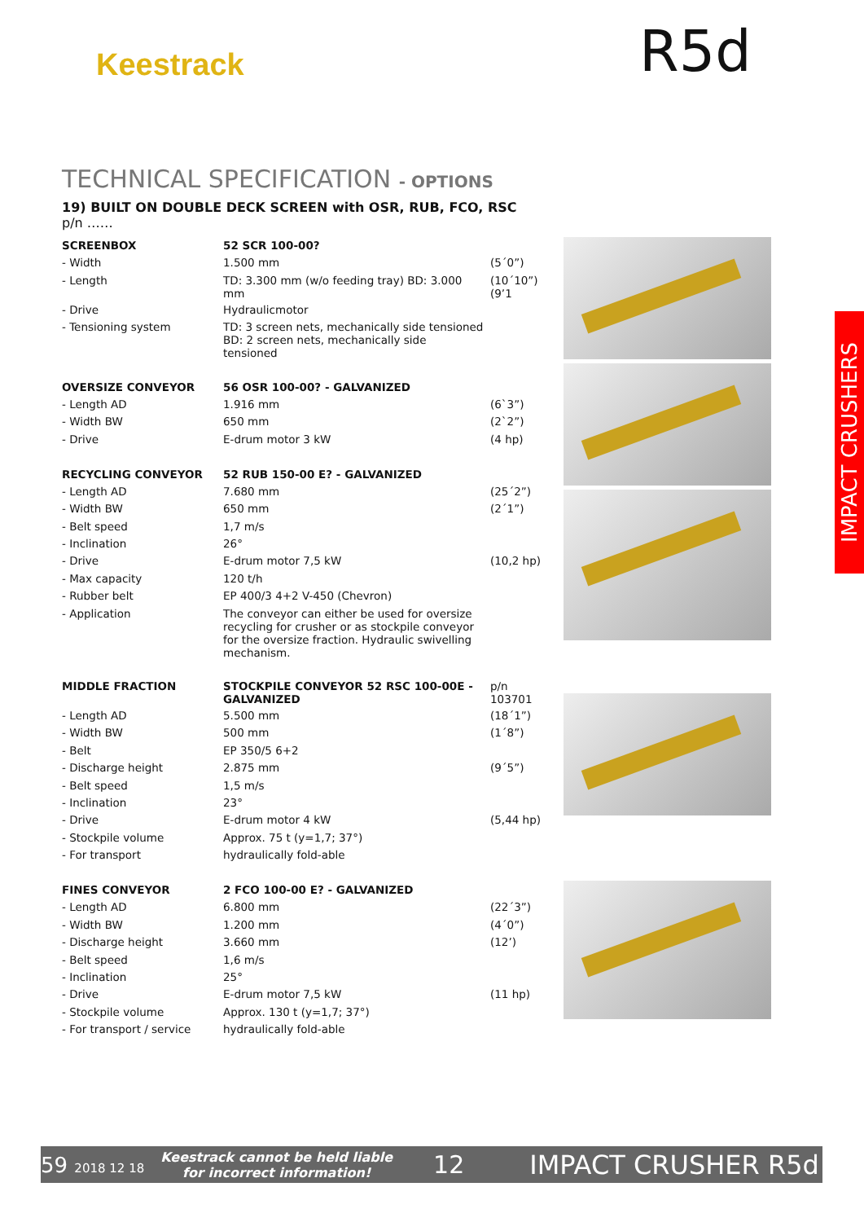Keestrack R5d
TECHNICAL SPECIFICATION - OPTIONS
19) BUILT ON DOUBLE DECK SCREEN with OSR, RUB, FCO, RSC
p/n ……
| SCREENBOX | 52 SCR 100-00? | |
| - Width | 1.500 mm | (5´0”) |
| - Length | TD: 3.300 mm (w/o feeding tray) BD: 3.000 mm | (10´10”)(9’1 |
| - Drive | Hydraulicmotor | |
| - Tensioning system | TD: 3 screen nets, mechanically side tensioned BD: 2 screen nets, mechanically side tensioned | |
| OVERSIZE CONVEYOR | 56 OSR 100-00? - GALVANIZED | |
| - Length AD | 1.916 mm | (6`3”) |
| - Width BW | 650 mm | (2`2”) |
| - Drive | E-drum motor 3 kW | (4 hp) |
| RECYCLING CONVEYOR | 52 RUB 150-00 E? - GALVANIZED | |
| - Length AD | 7.680 mm | (25´2”) |
| - Width BW | 650 mm | (2´1”) |
| - Belt speed | 1,7 m/s | |
| - Inclination | 26° | |
| - Drive | E-drum motor 7,5 kW | (10,2 hp) |
| - Max capacity | 120 t/h | |
| - Rubber belt | EP 400/3 4+2 V-450 (Chevron) | |
| - Application | The conveyor can either be used for oversize recycling for crusher or as stockpile conveyor for the oversize fraction. Hydraulic swivelling mechanism. | |
| MIDDLE FRACTION | STOCKPILE CONVEYOR 52 RSC 100-00E - GALVANIZED | p/n 103701 |
| - Length AD | 5.500 mm | (18´1”) |
| - Width BW | 500 mm | (1´8”) |
| - Belt | EP 350/5 6+2 | |
| - Discharge height | 2.875 mm | (9´5”) |
| - Belt speed | 1,5 m/s | |
| - Inclination | 23° | |
| - Drive | E-drum motor 4 kW | (5,44 hp) |
| - Stockpile volume | Approx. 75 t (y=1,7; 37°) | |
| - For transport | hydraulically fold-able | |
| FINES CONVEYOR | 2 FCO 100-00 E? - GALVANIZED | |
| - Length AD | 6.800 mm | (22´3”) |
| - Width BW | 1.200 mm | (4´0”) |
| - Discharge height | 3.660 mm | (12’) |
| - Belt speed | 1,6 m/s | |
| - Inclination | 25° | |
| - Drive | E-drum motor 7,5 kW | (11 hp) |
| - Stockpile volume | Approx. 130 t (y=1,7; 37°) | |
| - For transport / service | hydraulically fold-able | |
IMPACT CRUSHERS
59 2018 12 18 Keestrack cannot be held liable
for incorrect information! 12 IMPACT CRUSHER R5d